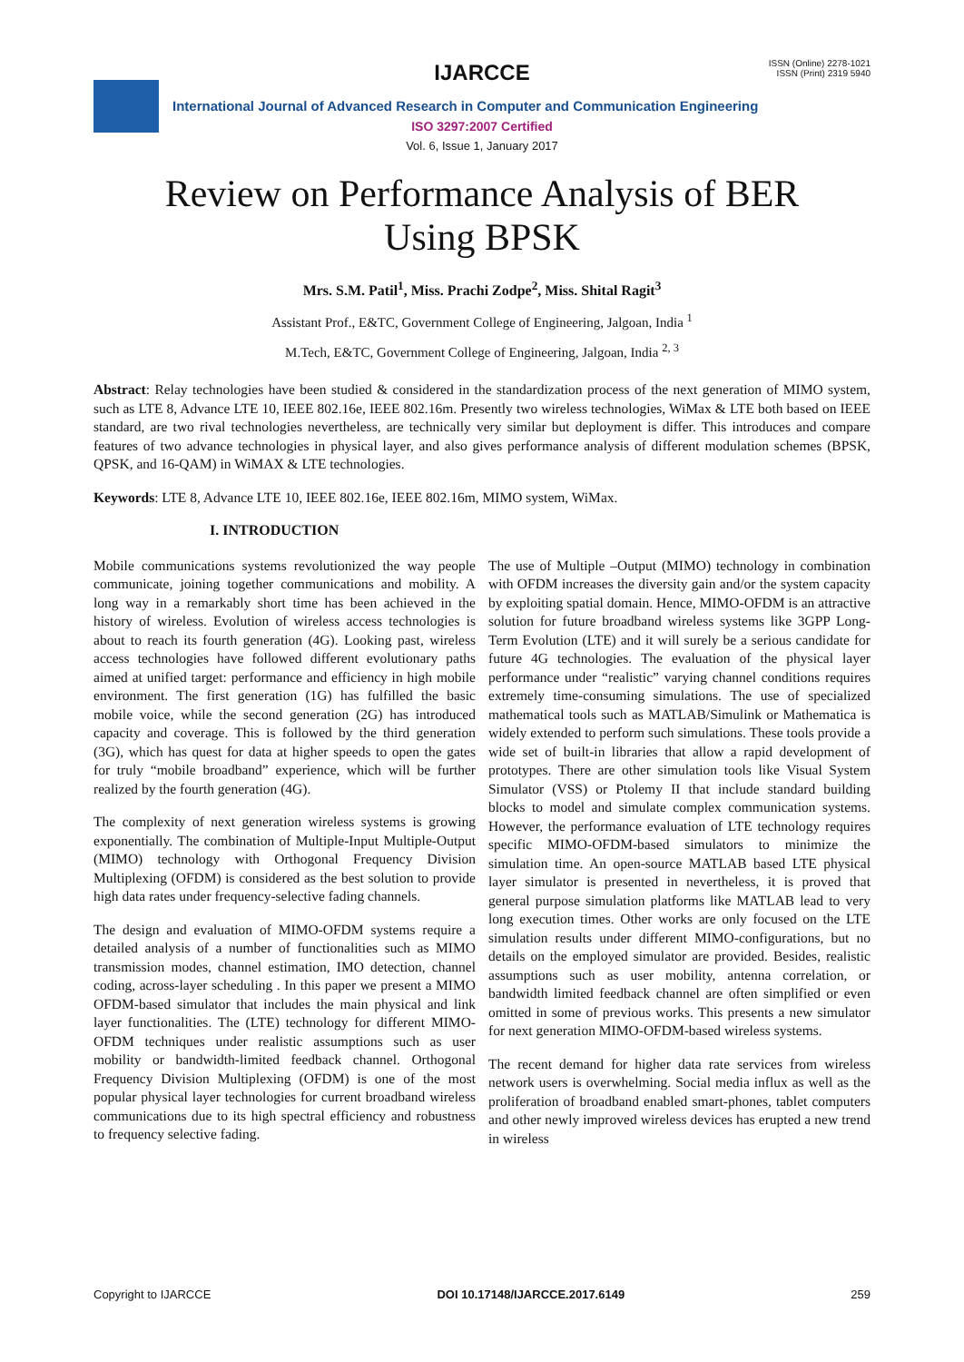IJARCCE
ISSN (Online) 2278-1021
ISSN (Print) 2319 5940
International Journal of Advanced Research in Computer and Communication Engineering
ISO 3297:2007 Certified
Vol. 6, Issue 1, January 2017
Review on Performance Analysis of BER Using BPSK
Mrs. S.M. Patil<sup>1</sup>, Miss. Prachi Zodpe<sup>2</sup>, Miss. Shital Ragit<sup>3</sup>
Assistant Prof., E&TC, Government College of Engineering, Jalgoan, India <sup>1</sup>
M.Tech, E&TC, Government College of Engineering, Jalgoan, India <sup>2, 3</sup>
Abstract: Relay technologies have been studied & considered in the standardization process of the next generation of MIMO system, such as LTE 8, Advance LTE 10, IEEE 802.16e, IEEE 802.16m. Presently two wireless technologies, WiMax & LTE both based on IEEE standard, are two rival technologies nevertheless, are technically very similar but deployment is differ. This introduces and compare features of two advance technologies in physical layer, and also gives performance analysis of different modulation schemes (BPSK, QPSK, and 16-QAM) in WiMAX & LTE technologies.
Keywords: LTE 8, Advance LTE 10, IEEE 802.16e, IEEE 802.16m, MIMO system, WiMax.
I. INTRODUCTION
Mobile communications systems revolutionized the way people communicate, joining together communications and mobility. A long way in a remarkably short time has been achieved in the history of wireless. Evolution of wireless access technologies is about to reach its fourth generation (4G). Looking past, wireless access technologies have followed different evolutionary paths aimed at unified target: performance and efficiency in high mobile environment. The first generation (1G) has fulfilled the basic mobile voice, while the second generation (2G) has introduced capacity and coverage. This is followed by the third generation (3G), which has quest for data at higher speeds to open the gates for truly “mobile broadband” experience, which will be further realized by the fourth generation (4G).
The complexity of next generation wireless systems is growing exponentially. The combination of Multiple-Input Multiple-Output (MIMO) technology with Orthogonal Frequency Division Multiplexing (OFDM) is considered as the best solution to provide high data rates under frequency-selective fading channels.
The design and evaluation of MIMO-OFDM systems require a detailed analysis of a number of functionalities such as MIMO transmission modes, channel estimation, IMO detection, channel coding, across-layer scheduling . In this paper we present a MIMO OFDM-based simulator that includes the main physical and link layer functionalities. The (LTE) technology for different MIMO-OFDM techniques under realistic assumptions such as user mobility or bandwidth-limited feedback channel. Orthogonal Frequency Division Multiplexing (OFDM) is one of the most popular physical layer technologies for current broadband wireless communications due to its high spectral efficiency and robustness to frequency selective fading.
The use of Multiple –Output (MIMO) technology in combination with OFDM increases the diversity gain and/or the system capacity by exploiting spatial domain. Hence, MIMO-OFDM is an attractive solution for future broadband wireless systems like 3GPP Long-Term Evolution (LTE) and it will surely be a serious candidate for future 4G technologies. The evaluation of the physical layer performance under “realistic” varying channel conditions requires extremely time-consuming simulations. The use of specialized mathematical tools such as MATLAB/Simulink or Mathematica is widely extended to perform such simulations. These tools provide a wide set of built-in libraries that allow a rapid development of prototypes. There are other simulation tools like Visual System Simulator (VSS) or Ptolemy II that include standard building blocks to model and simulate complex communication systems. However, the performance evaluation of LTE technology requires specific MIMO-OFDM-based simulators to minimize the simulation time. An open-source MATLAB based LTE physical layer simulator is presented in nevertheless, it is proved that general purpose simulation platforms like MATLAB lead to very long execution times. Other works are only focused on the LTE simulation results under different MIMO-configurations, but no details on the employed simulator are provided. Besides, realistic assumptions such as user mobility, antenna correlation, or bandwidth limited feedback channel are often simplified or even omitted in some of previous works. This presents a new simulator for next generation MIMO-OFDM-based wireless systems.
The recent demand for higher data rate services from wireless network users is overwhelming. Social media influx as well as the proliferation of broadband enabled smart-phones, tablet computers and other newly improved wireless devices has erupted a new trend in wireless
Copyright to IJARCCE DOI 10.17148/IJARCCE.2017.6149 259